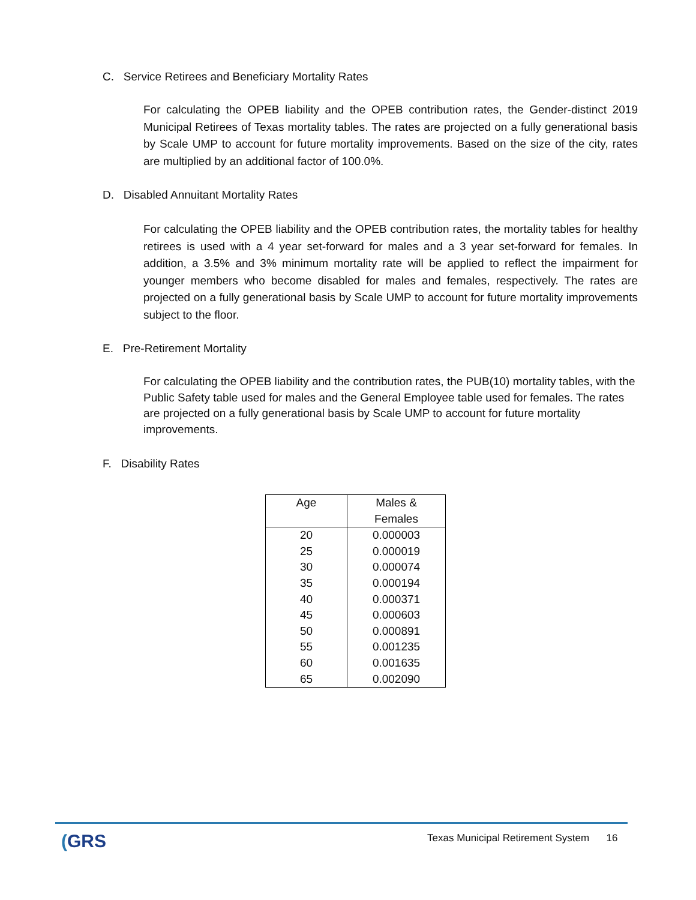C. Service Retirees and Beneficiary Mortality Rates
For calculating the OPEB liability and the OPEB contribution rates, the Gender-distinct 2019 Municipal Retirees of Texas mortality tables. The rates are projected on a fully generational basis by Scale UMP to account for future mortality improvements. Based on the size of the city, rates are multiplied by an additional factor of 100.0%.
D. Disabled Annuitant Mortality Rates
For calculating the OPEB liability and the OPEB contribution rates, the mortality tables for healthy retirees is used with a 4 year set-forward for males and a 3 year set-forward for females. In addition, a 3.5% and 3% minimum mortality rate will be applied to reflect the impairment for younger members who become disabled for males and females, respectively. The rates are projected on a fully generational basis by Scale UMP to account for future mortality improvements subject to the floor.
E. Pre-Retirement Mortality
For calculating the OPEB liability and the contribution rates, the PUB(10) mortality tables, with the Public Safety table used for males and the General Employee table used for females. The rates are projected on a fully generational basis by Scale UMP to account for future mortality improvements.
F. Disability Rates
| Age | Males & Females |
| --- | --- |
| 20 | 0.000003 |
| 25 | 0.000019 |
| 30 | 0.000074 |
| 35 | 0.000194 |
| 40 | 0.000371 |
| 45 | 0.000603 |
| 50 | 0.000891 |
| 55 | 0.001235 |
| 60 | 0.001635 |
| 65 | 0.002090 |
(GRS
Texas Municipal Retirement System 16